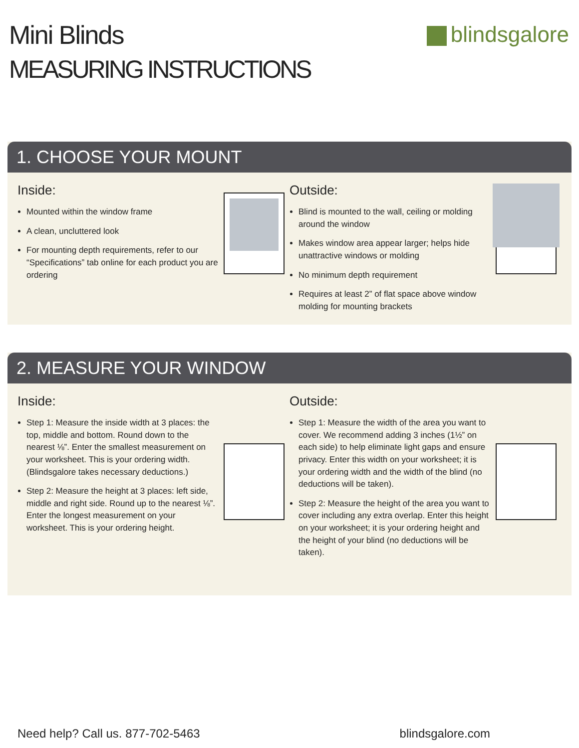Mini Blinds
MEASURING INSTRUCTIONS
blindsgalore
1. CHOOSE YOUR MOUNT
Inside:
Mounted within the window frame
A clean, uncluttered look
For mounting depth requirements, refer to our “Specifications” tab online for each product you are ordering
Outside:
Blind is mounted to the wall, ceiling or molding around the window
Makes window area appear larger; helps hide unattractive windows or molding
No minimum depth requirement
Requires at least 2” of flat space above window molding for mounting brackets
2. MEASURE YOUR WINDOW
Inside:
Step 1: Measure the inside width at 3 places: the top, middle and bottom. Round down to the nearest ⅛”. Enter the smallest measurement on your worksheet. This is your ordering width. (Blindsgalore takes necessary deductions.)
Step 2: Measure the height at 3 places: left side, middle and right side. Round up to the nearest ⅛”. Enter the longest measurement on your worksheet. This is your ordering height.
Outside:
Step 1: Measure the width of the area you want to cover. We recommend adding 3 inches (1½” on each side) to help eliminate light gaps and ensure privacy. Enter this width on your worksheet; it is your ordering width and the width of the blind (no deductions will be taken).
Step 2: Measure the height of the area you want to cover including any extra overlap. Enter this height on your worksheet; it is your ordering height and the height of your blind (no deductions will be taken).
Need help? Call us. 877-702-5463
blindsgalore.com